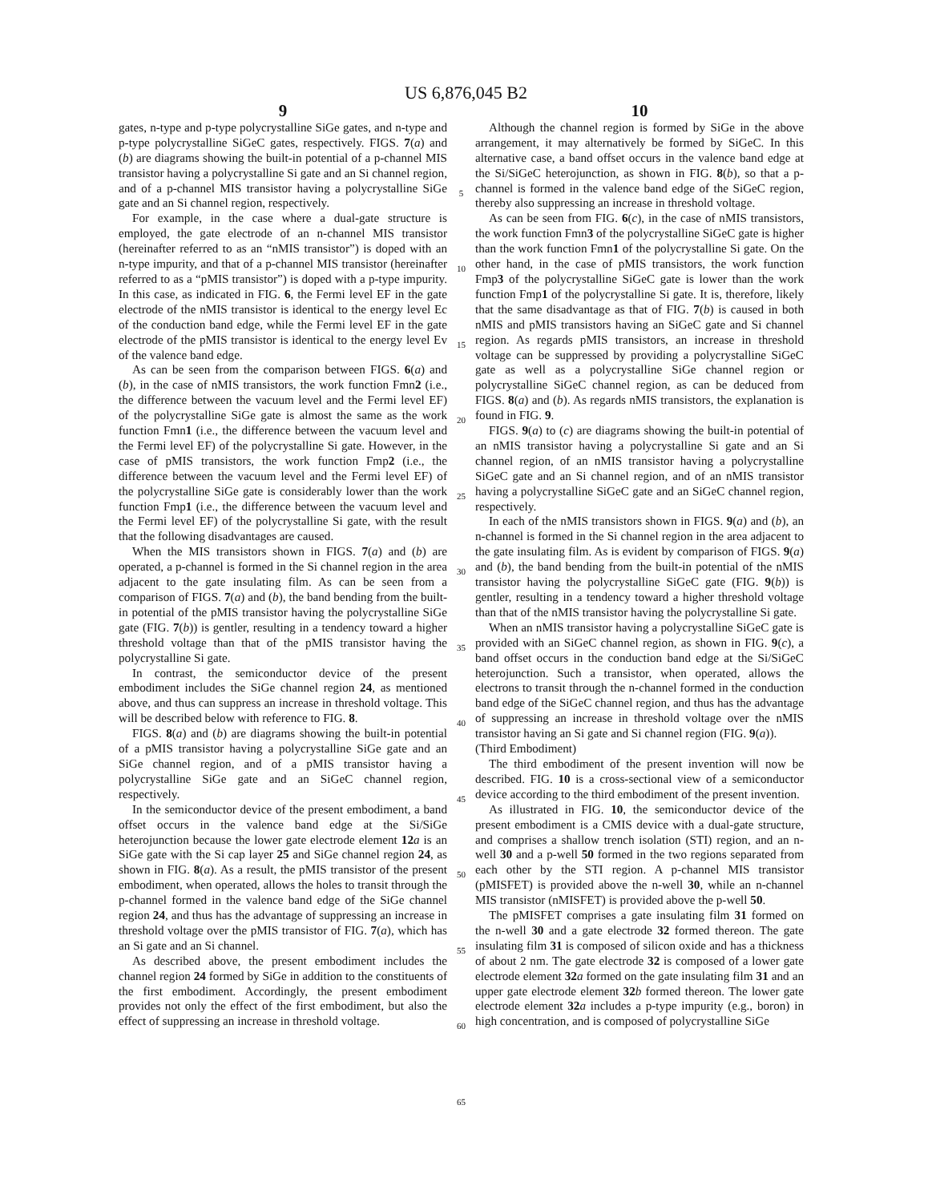US 6,876,045 B2
9
gates, n-type and p-type polycrystalline SiGe gates, and n-type and p-type polycrystalline SiGeC gates, respectively. FIGS. 7(a) and (b) are diagrams showing the built-in potential of a p-channel MIS transistor having a polycrystalline Si gate and an Si channel region, and of a p-channel MIS transistor having a polycrystalline SiGe gate and an Si channel region, respectively.
For example, in the case where a dual-gate structure is employed, the gate electrode of an n-channel MIS transistor (hereinafter referred to as an “nMIS transistor”) is doped with an n-type impurity, and that of a p-channel MIS transistor (hereinafter referred to as a “pMIS transistor”) is doped with a p-type impurity. In this case, as indicated in FIG. 6, the Fermi level EF in the gate electrode of the nMIS transistor is identical to the energy level Ec of the conduction band edge, while the Fermi level EF in the gate electrode of the pMIS transistor is identical to the energy level Ev of the valence band edge.
As can be seen from the comparison between FIGS. 6(a) and (b), in the case of nMIS transistors, the work function Fmn2 (i.e., the difference between the vacuum level and the Fermi level EF) of the polycrystalline SiGe gate is almost the same as the work function Fmn1 (i.e., the difference between the vacuum level and the Fermi level EF) of the polycrystalline Si gate. However, in the case of pMIS transistors, the work function Fmp2 (i.e., the difference between the vacuum level and the Fermi level EF) of the polycrystalline SiGe gate is considerably lower than the work function Fmp1 (i.e., the difference between the vacuum level and the Fermi level EF) of the polycrystalline Si gate, with the result that the following disadvantages are caused.
When the MIS transistors shown in FIGS. 7(a) and (b) are operated, a p-channel is formed in the Si channel region in the area adjacent to the gate insulating film. As can be seen from a comparison of FIGS. 7(a) and (b), the band bending from the built-in potential of the pMIS transistor having the polycrystalline SiGe gate (FIG. 7(b)) is gentler, resulting in a tendency toward a higher threshold voltage than that of the pMIS transistor having the polycrystalline Si gate.
In contrast, the semiconductor device of the present embodiment includes the SiGe channel region 24, as mentioned above, and thus can suppress an increase in threshold voltage. This will be described below with reference to FIG. 8.
FIGS. 8(a) and (b) are diagrams showing the built-in potential of a pMIS transistor having a polycrystalline SiGe gate and an SiGe channel region, and of a pMIS transistor having a polycrystalline SiGe gate and an SiGeC channel region, respectively.
In the semiconductor device of the present embodiment, a band offset occurs in the valence band edge at the Si/SiGe heterojunction because the lower gate electrode element 12 a is an SiGe gate with the Si cap layer 25 and SiGe channel region 24, as shown in FIG. 8(a). As a result, the pMIS transistor of the present embodiment, when operated, allows the holes to transit through the p-channel formed in the valence band edge of the SiGe channel region 24, and thus has the advantage of suppressing an increase in threshold voltage over the pMIS transistor of FIG. 7(a), which has an Si gate and an Si channel.
As described above, the present embodiment includes the channel region 24 formed by SiGe in addition to the constituents of the first embodiment. Accordingly, the present embodiment provides not only the effect of the first embodiment, but also the effect of suppressing an increase in threshold voltage.
5
10
15
20
25
30
35
40
45
50
55
60
65
10
Although the channel region is formed by SiGe in the above arrangement, it may alternatively be formed by SiGeC. In this alternative case, a band offset occurs in the valence band edge at the Si/SiGeC heterojunction, as shown in FIG. 8(b), so that a p-channel is formed in the valence band edge of the SiGeC region, thereby also suppressing an increase in threshold voltage.
As can be seen from FIG. 6(c), in the case of nMIS transistors, the work function Fmn3 of the polycrystalline SiGeC gate is higher than the work function Fmn1 of the polycrystalline Si gate. On the other hand, in the case of pMIS transistors, the work function Fmp3 of the polycrystalline SiGeC gate is lower than the work function Fmp1 of the polycrystalline Si gate. It is, therefore, likely that the same disadvantage as that of FIG. 7(b) is caused in both nMIS and pMIS transistors having an SiGeC gate and Si channel region. As regards pMIS transistors, an increase in threshold voltage can be suppressed by providing a polycrystalline SiGeC gate as well as a polycrystalline SiGe channel region or polycrystalline SiGeC channel region, as can be deduced from FIGS. 8(a) and (b). As regards nMIS transistors, the explanation is found in FIG. 9.
FIGS. 9(a) to (c) are diagrams showing the built-in potential of an nMIS transistor having a polycrystalline Si gate and an Si channel region, of an nMIS transistor having a polycrystalline SiGeC gate and an Si channel region, and of an nMIS transistor having a polycrystalline SiGeC gate and an SiGeC channel region, respectively.
In each of the nMIS transistors shown in FIGS. 9(a) and (b), an n-channel is formed in the Si channel region in the area adjacent to the gate insulating film. As is evident by comparison of FIGS. 9(a) and (b), the band bending from the built-in potential of the nMIS transistor having the polycrystalline SiGeC gate (FIG. 9(b)) is gentler, resulting in a tendency toward a higher threshold voltage than that of the nMIS transistor having the polycrystalline Si gate.
When an nMIS transistor having a polycrystalline SiGeC gate is provided with an SiGeC channel region, as shown in FIG. 9(c), a band offset occurs in the conduction band edge at the Si/SiGeC heterojunction. Such a transistor, when operated, allows the electrons to transit through the n-channel formed in the conduction band edge of the SiGeC channel region, and thus has the advantage of suppressing an increase in threshold voltage over the nMIS transistor having an Si gate and Si channel region (FIG. 9(a)).
(Third Embodiment)
The third embodiment of the present invention will now be described. FIG. 10 is a cross-sectional view of a semiconductor device according to the third embodiment of the present invention.
As illustrated in FIG. 10, the semiconductor device of the present embodiment is a CMIS device with a dual-gate structure, and comprises a shallow trench isolation (STI) region, and an n-well 30 and a p-well 50 formed in the two regions separated from each other by the STI region. A p-channel MIS transistor (pMISFET) is provided above the n-well 30, while an n-channel MIS transistor (nMISFET) is provided above the p-well 50.
The pMISFET comprises a gate insulating film 31 formed on the n-well 30 and a gate electrode 32 formed thereon. The gate insulating film 31 is composed of silicon oxide and has a thickness of about 2 nm. The gate electrode 32 is composed of a lower gate electrode element 32 a formed on the gate insulating film 31 and an upper gate electrode element 32 b formed thereon. The lower gate electrode element 32 a includes a p-type impurity (e.g., boron) in high concentration, and is composed of polycrystalline SiGe